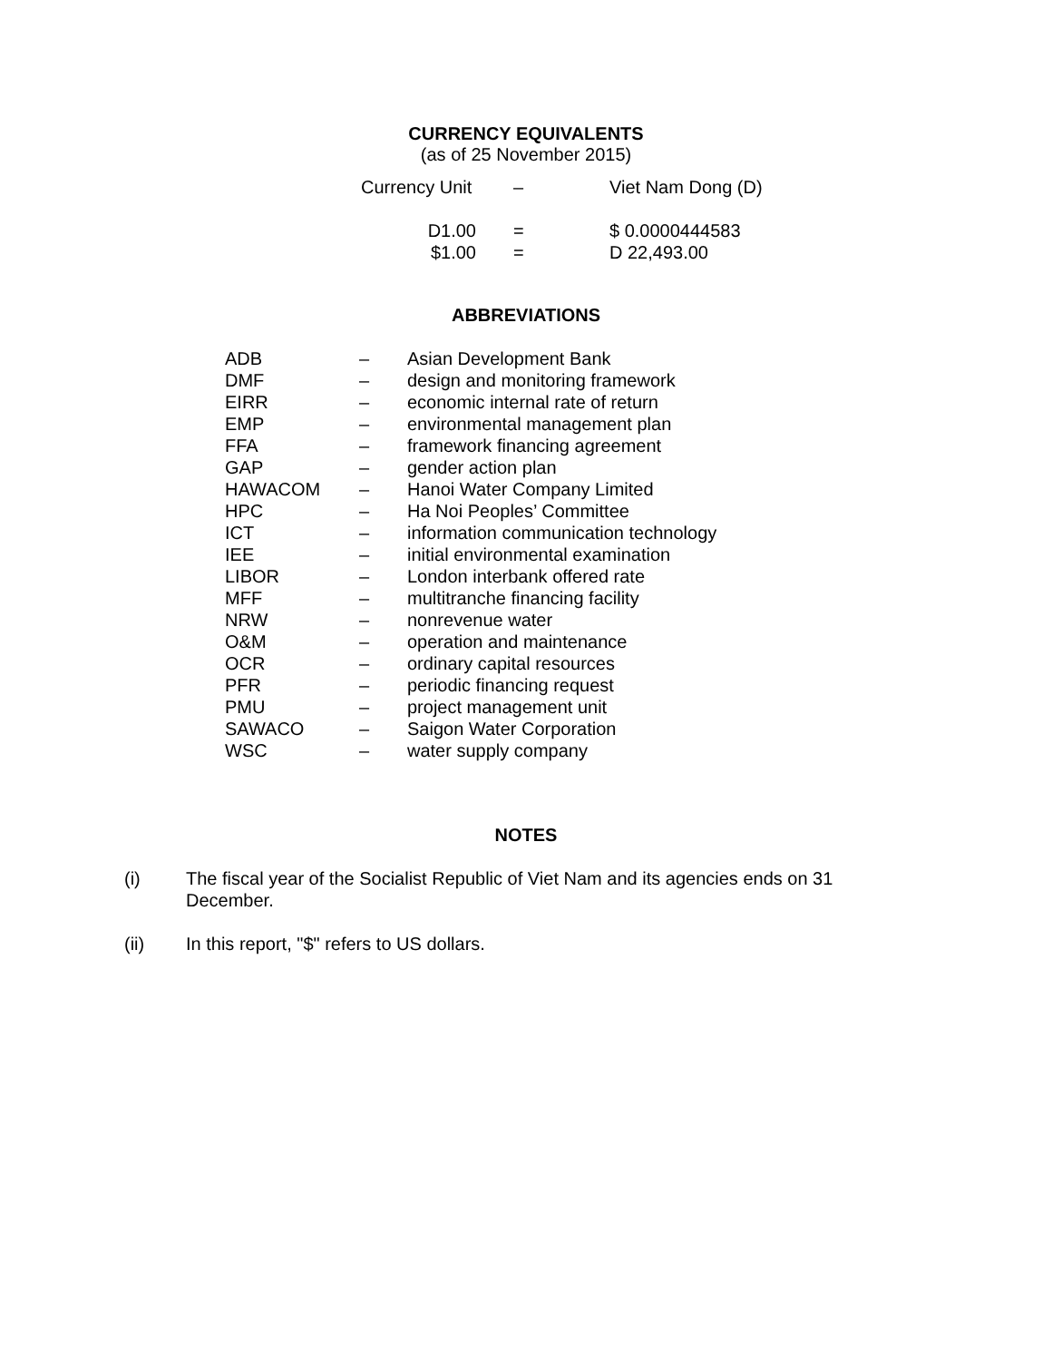CURRENCY EQUIVALENTS
(as of 25 November 2015)
| Currency Unit | – | Viet Nam Dong (D) |
| D1.00 | = | $ 0.0000444583 |
| $1.00 | = | D 22,493.00 |
ABBREVIATIONS
| ADB | – | Asian Development Bank |
| DMF | – | design and monitoring framework |
| EIRR | – | economic internal rate of return |
| EMP | – | environmental management plan |
| FFA | – | framework financing agreement |
| GAP | – | gender action plan |
| HAWACOM | – | Hanoi Water Company Limited |
| HPC | – | Ha Noi Peoples’ Committee |
| ICT | – | information communication technology |
| IEE | – | initial environmental examination |
| LIBOR | – | London interbank offered rate |
| MFF | – | multitranche financing facility |
| NRW | – | nonrevenue water |
| O&M | – | operation and maintenance |
| OCR | – | ordinary capital resources |
| PFR | – | periodic financing request |
| PMU | – | project management unit |
| SAWACO | – | Saigon Water Corporation |
| WSC | – | water supply company |
NOTES
| (i) | The fiscal year of the Socialist Republic of Viet Nam and its agencies ends on 31 December. |
| (ii) | In this report, "$" refers to US dollars. |